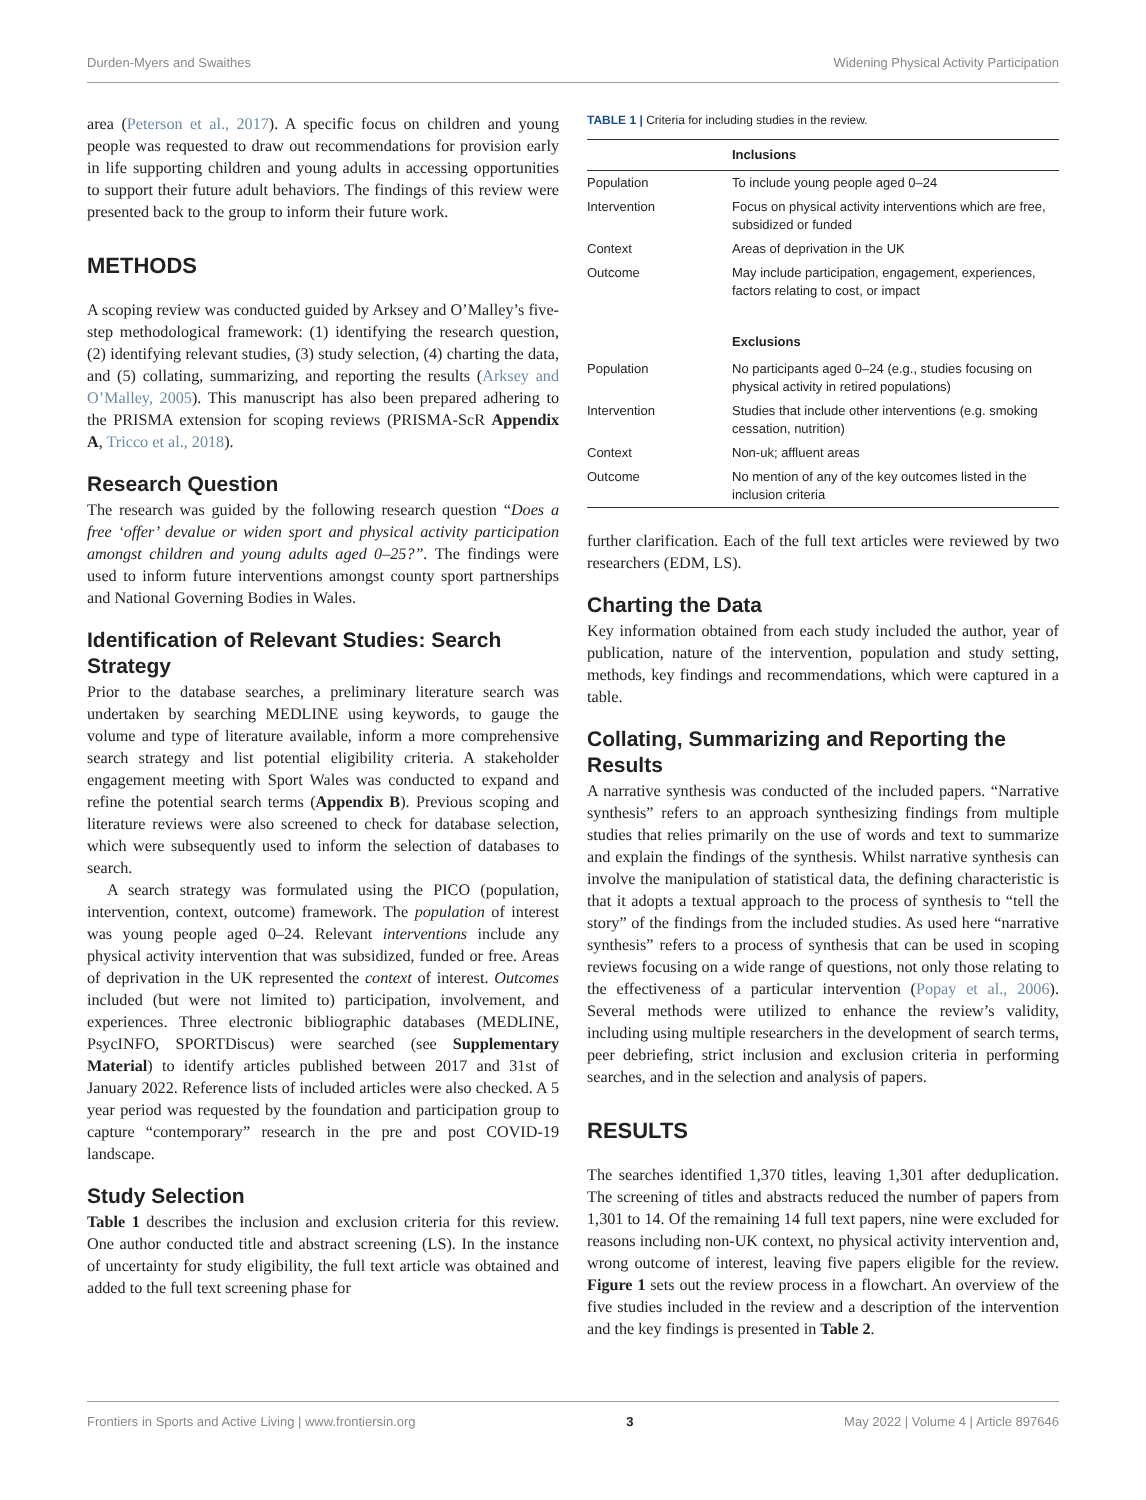Durden-Myers and Swaithes Widening Physical Activity Participation
area (Peterson et al., 2017). A specific focus on children and young people was requested to draw out recommendations for provision early in life supporting children and young adults in accessing opportunities to support their future adult behaviors. The findings of this review were presented back to the group to inform their future work.
METHODS
A scoping review was conducted guided by Arksey and O’Malley’s five-step methodological framework: (1) identifying the research question, (2) identifying relevant studies, (3) study selection, (4) charting the data, and (5) collating, summarizing, and reporting the results (Arksey and O’Malley, 2005). This manuscript has also been prepared adhering to the PRISMA extension for scoping reviews (PRISMA-ScR Appendix A, Tricco et al., 2018).
Research Question
The research was guided by the following research question “Does a free ‘offer’ devalue or widen sport and physical activity participation amongst children and young adults aged 0–25?”. The findings were used to inform future interventions amongst county sport partnerships and National Governing Bodies in Wales.
Identification of Relevant Studies: Search Strategy
Prior to the database searches, a preliminary literature search was undertaken by searching MEDLINE using keywords, to gauge the volume and type of literature available, inform a more comprehensive search strategy and list potential eligibility criteria. A stakeholder engagement meeting with Sport Wales was conducted to expand and refine the potential search terms (Appendix B). Previous scoping and literature reviews were also screened to check for database selection, which were subsequently used to inform the selection of databases to search.
A search strategy was formulated using the PICO (population, intervention, context, outcome) framework. The population of interest was young people aged 0–24. Relevant interventions include any physical activity intervention that was subsidized, funded or free. Areas of deprivation in the UK represented the context of interest. Outcomes included (but were not limited to) participation, involvement, and experiences. Three electronic bibliographic databases (MEDLINE, PsycINFO, SPORTDiscus) were searched (see Supplementary Material) to identify articles published between 2017 and 31st of January 2022. Reference lists of included articles were also checked. A 5 year period was requested by the foundation and participation group to capture “contemporary” research in the pre and post COVID-19 landscape.
Study Selection
Table 1 describes the inclusion and exclusion criteria for this review. One author conducted title and abstract screening (LS). In the instance of uncertainty for study eligibility, the full text article was obtained and added to the full text screening phase for
TABLE 1 | Criteria for including studies in the review.
| | Inclusions |
| --- | --- |
| Population | To include young people aged 0–24 |
| Intervention | Focus on physical activity interventions which are free, subsidized or funded |
| Context | Areas of deprivation in the UK |
| Outcome | May include participation, engagement, experiences, factors relating to cost, or impact |
| | Exclusions |
| Population | No participants aged 0–24 (e.g., studies focusing on physical activity in retired populations) |
| Intervention | Studies that include other interventions (e.g. smoking cessation, nutrition) |
| Context | Non-uk; affluent areas |
| Outcome | No mention of any of the key outcomes listed in the inclusion criteria |
further clarification. Each of the full text articles were reviewed by two researchers (EDM, LS).
Charting the Data
Key information obtained from each study included the author, year of publication, nature of the intervention, population and study setting, methods, key findings and recommendations, which were captured in a table.
Collating, Summarizing and Reporting the Results
A narrative synthesis was conducted of the included papers. “Narrative synthesis” refers to an approach synthesizing findings from multiple studies that relies primarily on the use of words and text to summarize and explain the findings of the synthesis. Whilst narrative synthesis can involve the manipulation of statistical data, the defining characteristic is that it adopts a textual approach to the process of synthesis to “tell the story” of the findings from the included studies. As used here “narrative synthesis” refers to a process of synthesis that can be used in scoping reviews focusing on a wide range of questions, not only those relating to the effectiveness of a particular intervention (Popay et al., 2006). Several methods were utilized to enhance the review’s validity, including using multiple researchers in the development of search terms, peer debriefing, strict inclusion and exclusion criteria in performing searches, and in the selection and analysis of papers.
RESULTS
The searches identified 1,370 titles, leaving 1,301 after deduplication. The screening of titles and abstracts reduced the number of papers from 1,301 to 14. Of the remaining 14 full text papers, nine were excluded for reasons including non-UK context, no physical activity intervention and, wrong outcome of interest, leaving five papers eligible for the review. Figure 1 sets out the review process in a flowchart. An overview of the five studies included in the review and a description of the intervention and the key findings is presented in Table 2.
Frontiers in Sports and Active Living | www.frontiersin.org 3 May 2022 | Volume 4 | Article 897646